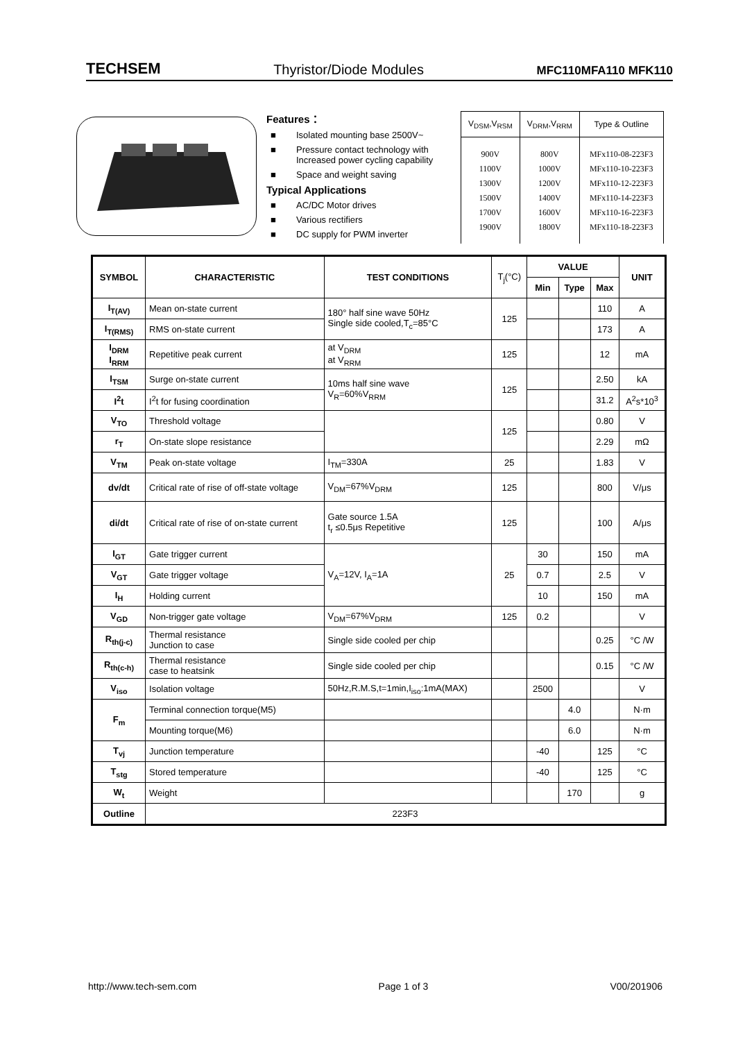TECHSEM Thyristor/Diode Modules MFC110MFA110 MFK110
Features：
■ Isolated mounting base 2500V~
■ Pressure contact technology with
Increased power cycling capability
■ Space and weight saving
Typical Applications
■ AC/DC Motor drives
■ Various rectifiers
■ DC supply for PWM inverter
| V<sub>DSM</sub>,V<sub>RSM</sub> | V<sub>DRM</sub>,V<sub>RRM</sub> | Type & Outline |
| --- | --- | --- |
| 900V 1100V 1300V 1500V 1700V 1900V | 800V 1000V 1200V 1400V 1600V 1800V | MFx110-08-223F3 MFx110-10-223F3 MFx110-12-223F3 MFx110-14-223F3 MFx110-16-223F3 MFx110-18-223F3 |
| SYMBOL | CHARACTERISTIC | TEST CONDITIONS | T<sub>j</sub>(°C) | VALUE | | | UNIT |
| --- | --- | --- | --- | --- | --- | --- | --- |
| | | | | Min | Type | Max | |
| I<sub>T(AV)</sub> | Mean on-state current | 180° half sine wave 50Hz Single side cooled,T<sub>c</sub>=85°C | 125 | | | 110 | A |
| I<sub>T(RMS)</sub> | RMS on-state current | | | | | 173 | A |
| I<sub>DRM</sub> I<sub>RRM</sub> | Repetitive peak current | at V<sub>DRM</sub> at V<sub>RRM</sub> | 125 | | | 12 | mA |
| I<sub>TSM</sub> | Surge on-state current | 10ms half sine wave V<sub>R</sub>=60%V<sub>RRM</sub> | 125 | | | 2.50 | kA |
| I<sup>2</sup>t | I<sup>2</sup>t for fusing coordination | | | | | 31.2 | A<sup>2</sup>s*10<sup>3</sup> |
| V<sub>TO</sub> | Threshold voltage | | 125 | | | 0.80 | V |
| r<sub>T</sub> | On-state slope resistance | | | | | 2.29 | mΩ |
| V<sub>TM</sub> | Peak on-state voltage | I<sub>TM</sub>=330A | 25 | | | 1.83 | V |
| dv/dt | Critical rate of rise of off-state voltage | V<sub>DM</sub>=67%V<sub>DRM</sub> | 125 | | | 800 | V/μs |
| di/dt | Critical rate of rise of on-state current | Gate source 1.5A t<sub>r</sub> ≤0.5μs Repetitive | 125 | | | 100 | A/μs |
| I<sub>GT</sub> | Gate trigger current | V<sub>A</sub>=12V, I<sub>A</sub>=1A | 25 | 30 | | 150 | mA |
| V<sub>GT</sub> | Gate trigger voltage | | | 0.7 | | 2.5 | V |
| I<sub>H</sub> | Holding current | | | 10 | | 150 | mA |
| V<sub>GD</sub> | Non-trigger gate voltage | V<sub>DM</sub>=67%V<sub>DRM</sub> | 125 | 0.2 | | | V |
| R<sub>th(j-c)</sub> | Thermal resistance Junction to case | Single side cooled per chip | | | | 0.25 | °C /W |
| R<sub>th(c-h)</sub> | Thermal resistance case to heatsink | Single side cooled per chip | | | | 0.15 | °C /W |
| V<sub>iso</sub> | Isolation voltage | 50Hz,R.M.S,t=1min,I<sub>iso</sub>:1mA(MAX) | | 2500 | | | V |
| F<sub>m</sub> | Terminal connection torque(M5) | | | | 4.0 | | N·m |
| | Mounting torque(M6) | | | | 6.0 | | N·m |
| T<sub>vj</sub> | Junction temperature | | | -40 | | 125 | °C |
| T<sub>stg</sub> | Stored temperature | | | -40 | | 125 | °C |
| W<sub>t</sub> | Weight | | | | 170 | | g |
| Outline | 223F3 | | | | | | |
http://www.tech-sem.com Page 1 of 3 V00/201906